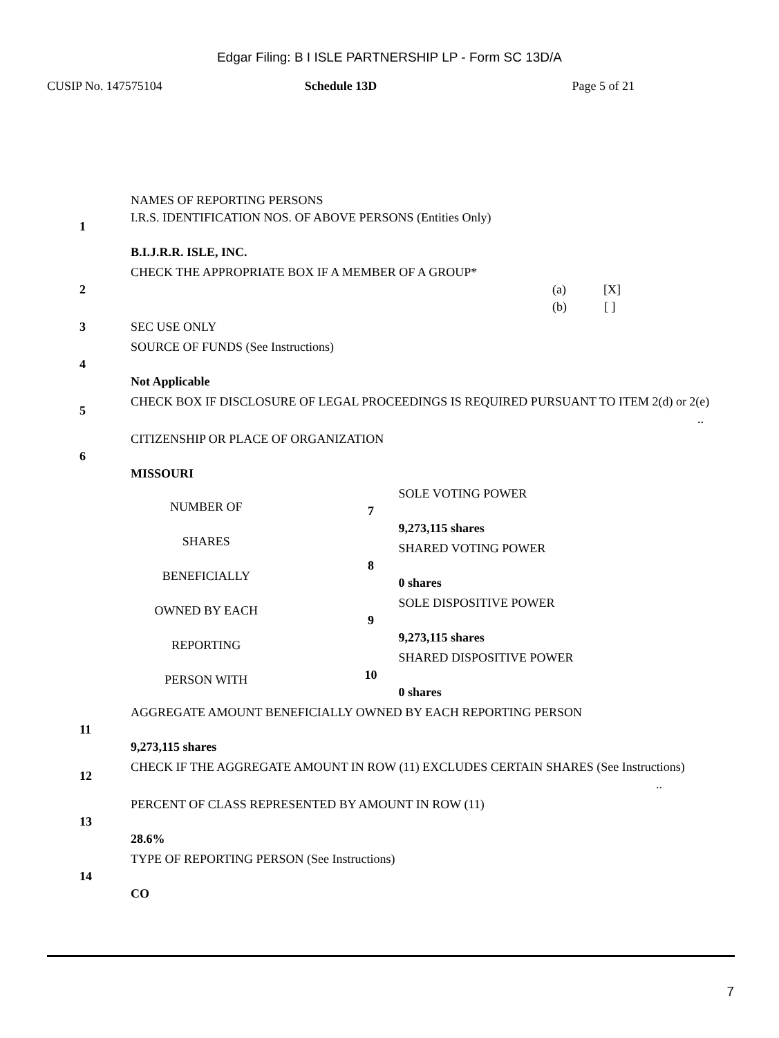Edgar Filing: B I ISLE PARTNERSHIP LP - Form SC 13D/A
CUSIP No. 147575104 Schedule 13D Page 5 of 21
| 1 | NAMES OF REPORTING PERSONS I.R.S. IDENTIFICATION NOS. OF ABOVE PERSONS (Entities Only) B.I.J.R.R. ISLE, INC. | | |
| 2 | CHECK THE APPROPRIATE BOX IF A MEMBER OF A GROUP* (a) [X] (b) [ ] | | |
| 3 | SEC USE ONLY | | |
| 4 | SOURCE OF FUNDS (See Instructions) Not Applicable | | |
| 5 | CHECK BOX IF DISCLOSURE OF LEGAL PROCEEDINGS IS REQUIRED PURSUANT TO ITEM 2(d) or 2(e) .. | | |
| 6 | CITIZENSHIP OR PLACE OF ORGANIZATION MISSOURI | | |
| NUMBER OF SHARES BENEFICIALLY OWNED BY EACH REPORTING PERSON WITH | | 7 | SOLE VOTING POWER 9,273,115 shares |
| | | 8 | SHARED VOTING POWER 0 shares |
| | | 9 | SOLE DISPOSITIVE POWER 9,273,115 shares |
| | | 10 | SHARED DISPOSITIVE POWER 0 shares |
| 11 | AGGREGATE AMOUNT BENEFICIALLY OWNED BY EACH REPORTING PERSON 9,273,115 shares | | |
| 12 | CHECK IF THE AGGREGATE AMOUNT IN ROW (11) EXCLUDES CERTAIN SHARES (See Instructions) .. | | |
| 13 | PERCENT OF CLASS REPRESENTED BY AMOUNT IN ROW (11) 28.6% | | |
| 14 | TYPE OF REPORTING PERSON (See Instructions) CO | | |
7